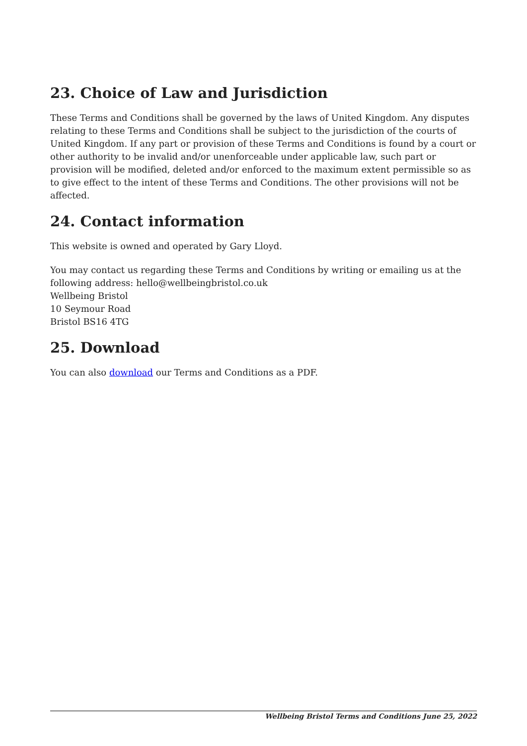23. Choice of Law and Jurisdiction
These Terms and Conditions shall be governed by the laws of United Kingdom. Any disputes relating to these Terms and Conditions shall be subject to the jurisdiction of the courts of United Kingdom. If any part or provision of these Terms and Conditions is found by a court or other authority to be invalid and/or unenforceable under applicable law, such part or provision will be modified, deleted and/or enforced to the maximum extent permissible so as to give effect to the intent of these Terms and Conditions. The other provisions will not be affected.
24. Contact information
This website is owned and operated by Gary Lloyd.
You may contact us regarding these Terms and Conditions by writing or emailing us at the following address: hello@wellbeingbristol.co.uk
Wellbeing Bristol
10 Seymour Road
Bristol BS16 4TG
25. Download
You can also download our Terms and Conditions as a PDF.
Wellbeing Bristol Terms and Conditions June 25, 2022